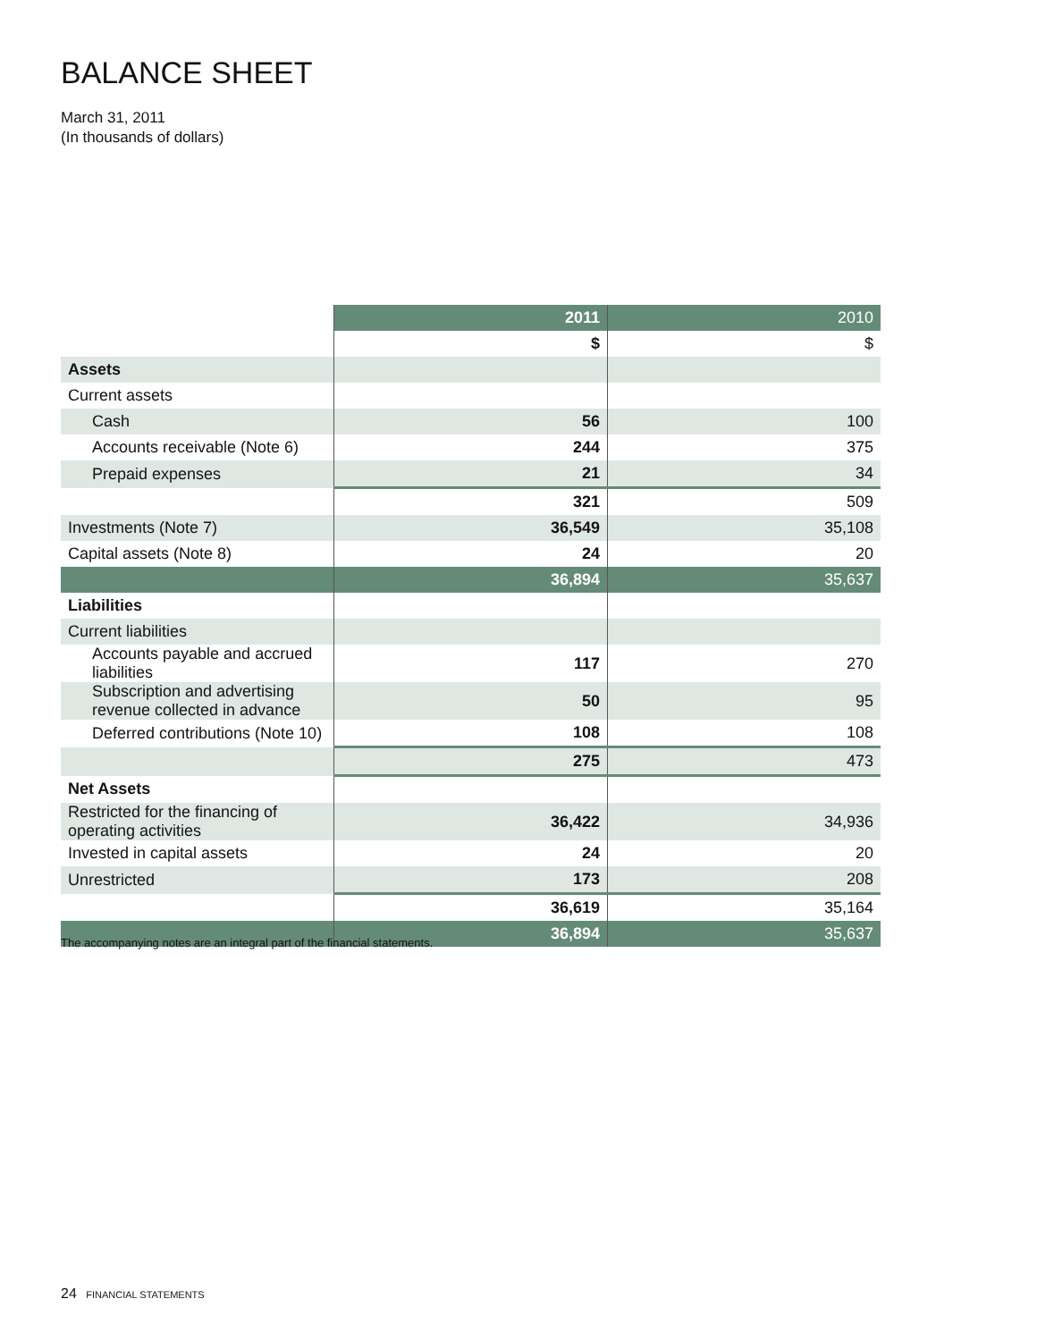BALANCE SHEET
March 31, 2011
(In thousands of dollars)
| | 2011 | 2010 |
| --- | --- | --- |
| | $ | $ |
| Assets | | |
| Current assets | | |
| Cash | 56 | 100 |
| Accounts receivable (Note 6) | 244 | 375 |
| Prepaid expenses | 21 | 34 |
| | 321 | 509 |
| Investments (Note 7) | 36,549 | 35,108 |
| Capital assets (Note 8) | 24 | 20 |
| | 36,894 | 35,637 |
| Liabilities | | |
| Current liabilities | | |
| Accounts payable and accrued liabilities | 117 | 270 |
| Subscription and advertising revenue collected in advance | 50 | 95 |
| Deferred contributions (Note 10) | 108 | 108 |
| | 275 | 473 |
| Net Assets | | |
| Restricted for the financing of operating activities | 36,422 | 34,936 |
| Invested in capital assets | 24 | 20 |
| Unrestricted | 173 | 208 |
| | 36,619 | 35,164 |
| | 36,894 | 35,637 |
The accompanying notes are an integral part of the financial statements.
24 FINANCIAL STATEMENTS